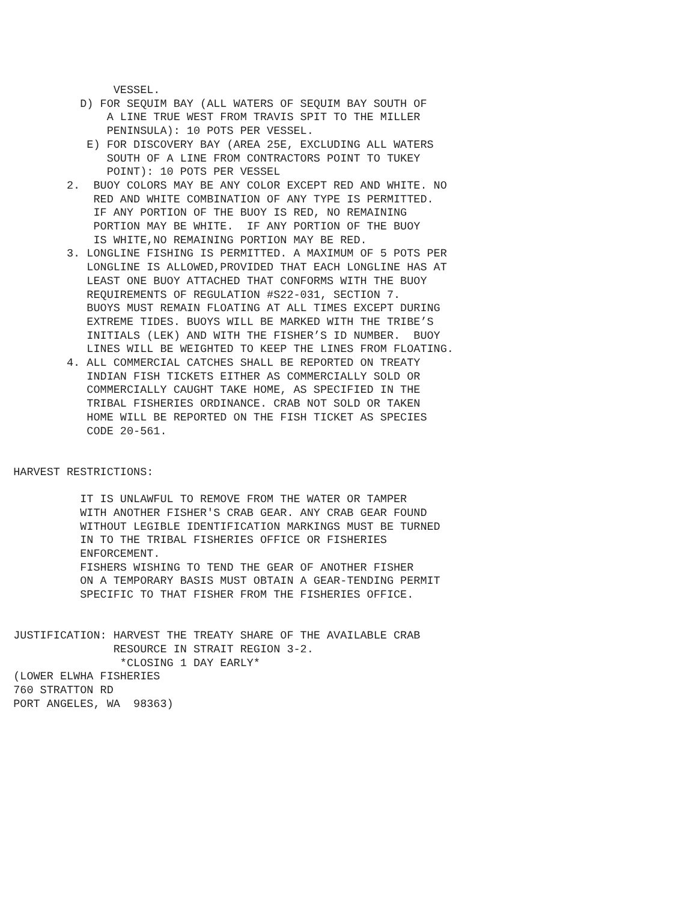VESSEL.
D) FOR SEQUIM BAY (ALL WATERS OF SEQUIM BAY SOUTH OF
A LINE TRUE WEST FROM TRAVIS SPIT TO THE MILLER
PENINSULA): 10 POTS PER VESSEL.
E) FOR DISCOVERY BAY (AREA 25E, EXCLUDING ALL WATERS
SOUTH OF A LINE FROM CONTRACTORS POINT TO TUKEY
POINT): 10 POTS PER VESSEL
2. BUOY COLORS MAY BE ANY COLOR EXCEPT RED AND WHITE. NO
RED AND WHITE COMBINATION OF ANY TYPE IS PERMITTED.
IF ANY PORTION OF THE BUOY IS RED, NO REMAINING
PORTION MAY BE WHITE. IF ANY PORTION OF THE BUOY
IS WHITE,NO REMAINING PORTION MAY BE RED.
3. LONGLINE FISHING IS PERMITTED. A MAXIMUM OF 5 POTS PER
LONGLINE IS ALLOWED,PROVIDED THAT EACH LONGLINE HAS AT
LEAST ONE BUOY ATTACHED THAT CONFORMS WITH THE BUOY
REQUIREMENTS OF REGULATION #S22-031, SECTION 7.
BUOYS MUST REMAIN FLOATING AT ALL TIMES EXCEPT DURING
EXTREME TIDES. BUOYS WILL BE MARKED WITH THE TRIBE’S
INITIALS (LEK) AND WITH THE FISHER’S ID NUMBER. BUOY
LINES WILL BE WEIGHTED TO KEEP THE LINES FROM FLOATING.
4. ALL COMMERCIAL CATCHES SHALL BE REPORTED ON TREATY
INDIAN FISH TICKETS EITHER AS COMMERCIALLY SOLD OR
COMMERCIALLY CAUGHT TAKE HOME, AS SPECIFIED IN THE
TRIBAL FISHERIES ORDINANCE. CRAB NOT SOLD OR TAKEN
HOME WILL BE REPORTED ON THE FISH TICKET AS SPECIES
CODE 20-561.
HARVEST RESTRICTIONS:
IT IS UNLAWFUL TO REMOVE FROM THE WATER OR TAMPER
WITH ANOTHER FISHER'S CRAB GEAR. ANY CRAB GEAR FOUND
WITHOUT LEGIBLE IDENTIFICATION MARKINGS MUST BE TURNED
IN TO THE TRIBAL FISHERIES OFFICE OR FISHERIES
ENFORCEMENT.
FISHERS WISHING TO TEND THE GEAR OF ANOTHER FISHER
ON A TEMPORARY BASIS MUST OBTAIN A GEAR-TENDING PERMIT
SPECIFIC TO THAT FISHER FROM THE FISHERIES OFFICE.
JUSTIFICATION: HARVEST THE TREATY SHARE OF THE AVAILABLE CRAB
RESOURCE IN STRAIT REGION 3-2.
*CLOSING 1 DAY EARLY*
(LOWER ELWHA FISHERIES
760 STRATTON RD
PORT ANGELES, WA 98363)